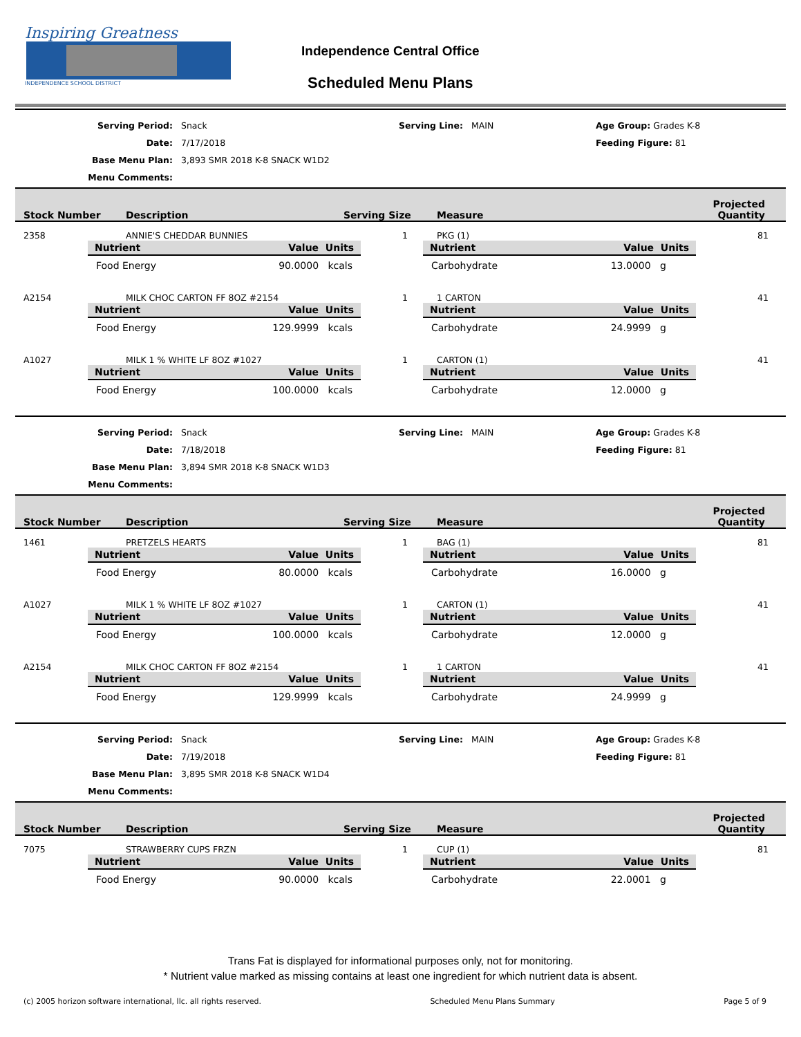Inspiring Greatness
INDEPENDENCE SCHOOL DISTRICT
Independence Central Office
Scheduled Menu Plans
Serving Period:
Snack
Serving Line:
MAIN
Age Group: Grades K-8
Date:
7/17/2018
Feeding Figure: 81
Base Menu Plan:
3,893 SMR 2018 K-8 SNACK W1D2
Menu Comments:
Stock Number Description Serving Size Measure Projected
Quantity
2358 ANNIE'S CHEDDAR BUNNIES 1 PKG (1) 81
Nutrient Value Units
Food Energy 90.0000 kcals
Nutrient Value Units
Carbohydrate 13.0000 g
A2154 MILK CHOC CARTON FF 8OZ #2154 1 1 CARTON 41
Nutrient Value Units
Food Energy 129.9999 kcals
Nutrient Value Units
Carbohydrate 24.9999 g
A1027 MILK 1 % WHITE LF 8OZ #1027 1 CARTON (1) 41
Nutrient Value Units
Food Energy 100.0000 kcals
Nutrient Value Units
Carbohydrate 12.0000 g
Serving Period:
Snack
Serving Line:
MAIN
Age Group: Grades K-8
Date:
7/18/2018
Feeding Figure: 81
Base Menu Plan:
3,894 SMR 2018 K-8 SNACK W1D3
Menu Comments:
Stock Number Description Serving Size Measure Projected
Quantity
1461 PRETZELS HEARTS 1 BAG (1) 81
Nutrient Value Units
Food Energy 80.0000 kcals
Nutrient Value Units
Carbohydrate 16.0000 g
A1027 MILK 1 % WHITE LF 8OZ #1027 1 CARTON (1) 41
Nutrient Value Units
Food Energy 100.0000 kcals
Nutrient Value Units
Carbohydrate 12.0000 g
A2154 MILK CHOC CARTON FF 8OZ #2154 1 1 CARTON 41
Nutrient Value Units
Food Energy 129.9999 kcals
Nutrient Value Units
Carbohydrate 24.9999 g
Serving Period:
Snack
Serving Line:
MAIN
Age Group: Grades K-8
Date:
7/19/2018
Feeding Figure: 81
Base Menu Plan:
3,895 SMR 2018 K-8 SNACK W1D4
Menu Comments:
Stock Number Description Serving Size Measure Projected
Quantity
7075 STRAWBERRY CUPS FRZN 1 CUP (1) 81
Nutrient Value Units
Food Energy 90.0000 kcals
Nutrient Value Units
Carbohydrate 22.0001 g
Trans Fat is displayed for informational purposes only, not for monitoring.
* Nutrient value marked as missing contains at least one ingredient for which nutrient data is absent.
(c) 2005 horizon software international, llc. all rights reserved. Scheduled Menu Plans Summary Page 5 of 9